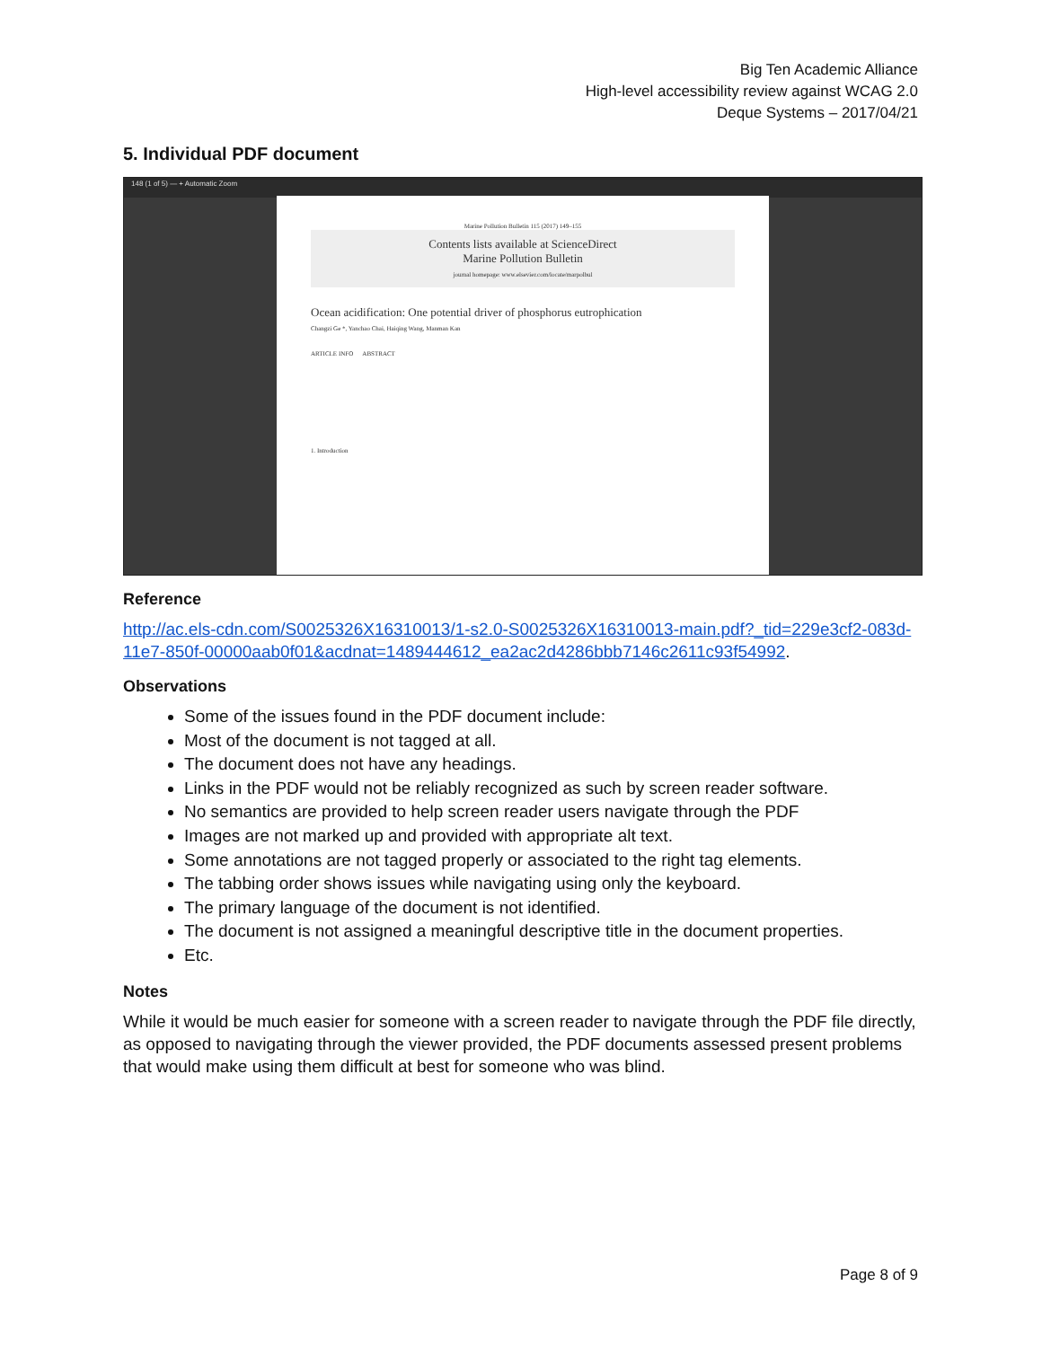Big Ten Academic Alliance
High-level accessibility review against WCAG 2.0
Deque Systems – 2017/04/21
5. Individual PDF document
148 (1 of 5) — + Automatic Zoom
Marine Pollution Bulletin 115 (2017) 149–155
Contents lists available at ScienceDirect
Marine Pollution Bulletin
journal homepage: www.elsevier.com/locate/marpolbul
Ocean acidification: One potential driver of phosphorus eutrophication
Changzi Ge *, Yanchao Chai, Haiqing Wang, Manman Kan
ARTICLE INFO ABSTRACT
1. Introduction
Reference
http://ac.els-cdn.com/S0025326X16310013/1-s2.0-S0025326X16310013-main.pdf?_tid=229e3cf2-083d-11e7-850f-00000aab0f01&acdnat=1489444612_ea2ac2d4286bbb7146c2611c93f54992.
Observations
Some of the issues found in the PDF document include:
Most of the document is not tagged at all.
The document does not have any headings.
Links in the PDF would not be reliably recognized as such by screen reader software.
No semantics are provided to help screen reader users navigate through the PDF
Images are not marked up and provided with appropriate alt text.
Some annotations are not tagged properly or associated to the right tag elements.
The tabbing order shows issues while navigating using only the keyboard.
The primary language of the document is not identified.
The document is not assigned a meaningful descriptive title in the document properties.
Etc.
Notes
While it would be much easier for someone with a screen reader to navigate through the PDF file directly, as opposed to navigating through the viewer provided, the PDF documents assessed present problems that would make using them difficult at best for someone who was blind.
Page 8 of 9